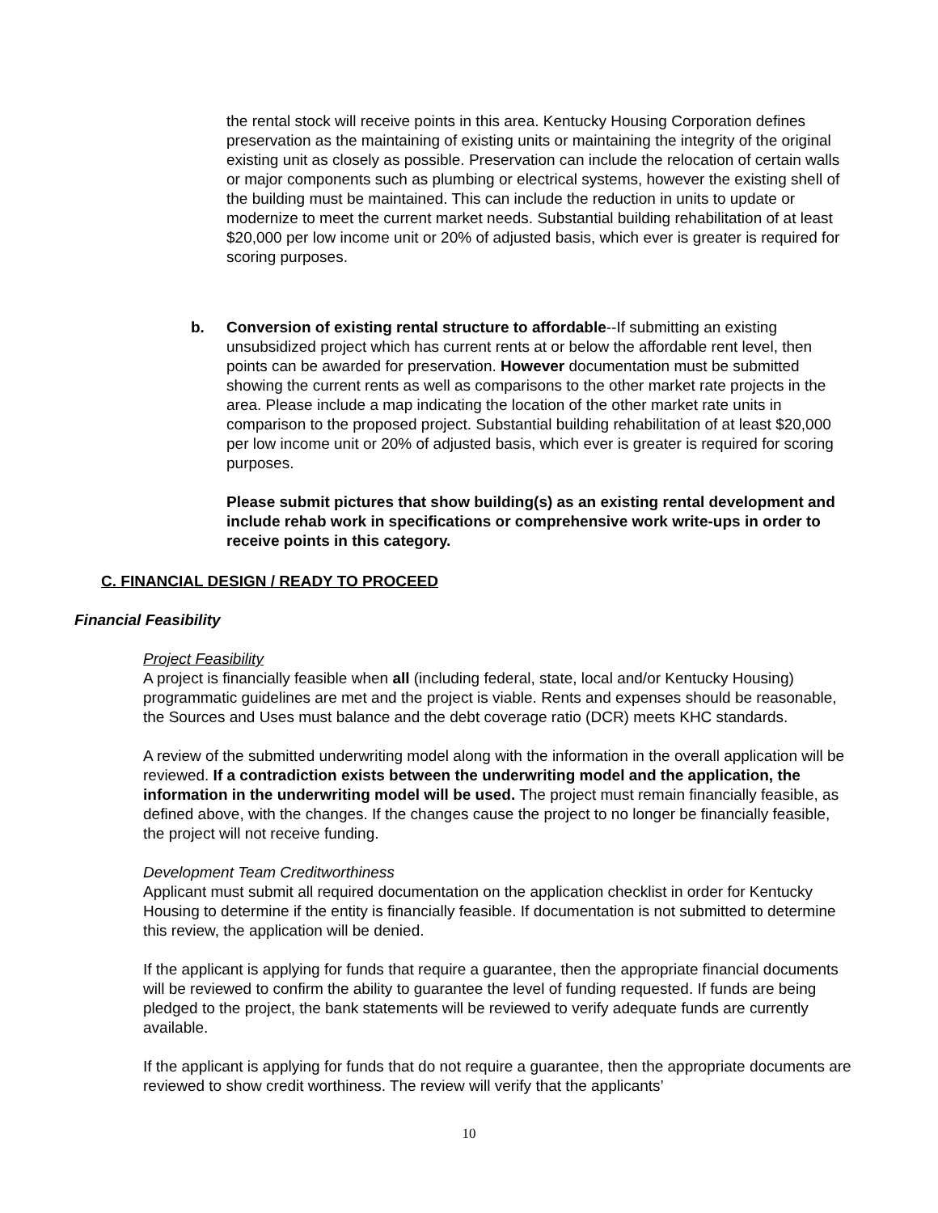the rental stock will receive points in this area. Kentucky Housing Corporation defines preservation as the maintaining of existing units or maintaining the integrity of the original existing unit as closely as possible. Preservation can include the relocation of certain walls or major components such as plumbing or electrical systems, however the existing shell of the building must be maintained. This can include the reduction in units to update or modernize to meet the current market needs. Substantial building rehabilitation of at least $20,000 per low income unit or 20% of adjusted basis, which ever is greater is required for scoring purposes.
b.
Conversion of existing rental structure to affordable--If submitting an existing unsubsidized project which has current rents at or below the affordable rent level, then points can be awarded for preservation. However documentation must be submitted showing the current rents as well as comparisons to the other market rate projects in the area. Please include a map indicating the location of the other market rate units in comparison to the proposed project. Substantial building rehabilitation of at least $20,000 per low income unit or 20% of adjusted basis, which ever is greater is required for scoring purposes.
Please submit pictures that show building(s) as an existing rental development and include rehab work in specifications or comprehensive work write-ups in order to receive points in this category.
C. FINANCIAL DESIGN / READY TO PROCEED
Financial Feasibility
Project Feasibility
A project is financially feasible when all (including federal, state, local and/or Kentucky Housing) programmatic guidelines are met and the project is viable. Rents and expenses should be reasonable, the Sources and Uses must balance and the debt coverage ratio (DCR) meets KHC standards.
A review of the submitted underwriting model along with the information in the overall application will be reviewed. If a contradiction exists between the underwriting model and the application, the information in the underwriting model will be used. The project must remain financially feasible, as defined above, with the changes. If the changes cause the project to no longer be financially feasible, the project will not receive funding.
Development Team Creditworthiness
Applicant must submit all required documentation on the application checklist in order for Kentucky Housing to determine if the entity is financially feasible. If documentation is not submitted to determine this review, the application will be denied.
If the applicant is applying for funds that require a guarantee, then the appropriate financial documents will be reviewed to confirm the ability to guarantee the level of funding requested. If funds are being pledged to the project, the bank statements will be reviewed to verify adequate funds are currently available.
If the applicant is applying for funds that do not require a guarantee, then the appropriate documents are reviewed to show credit worthiness. The review will verify that the applicants’
10